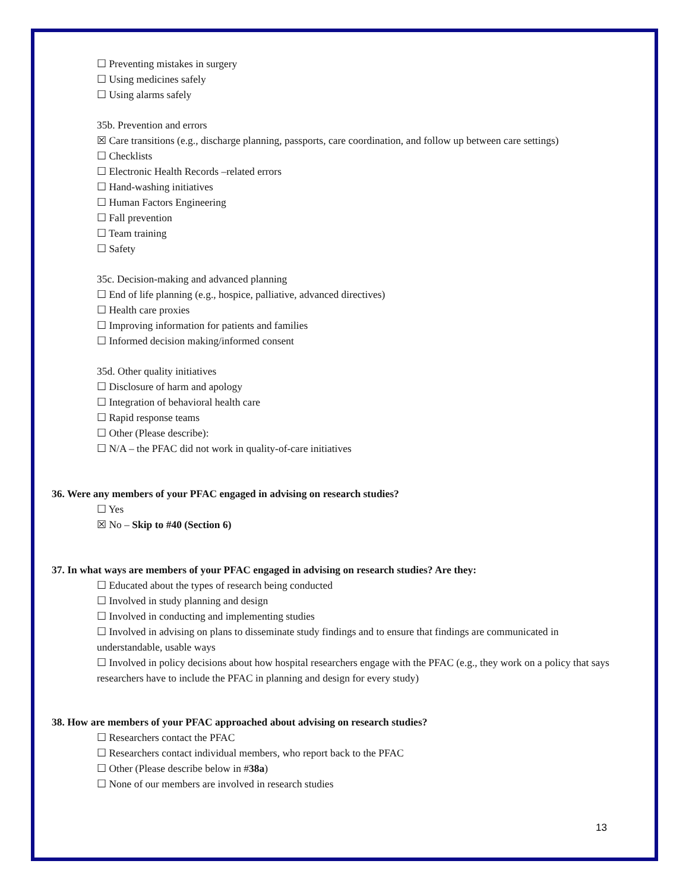☐ Preventing mistakes in surgery
☐ Using medicines safely
☐ Using alarms safely
35b. Prevention and errors
☒ Care transitions (e.g., discharge planning, passports, care coordination, and follow up between care settings)
☐ Checklists
☐ Electronic Health Records –related errors
☐ Hand-washing initiatives
☐ Human Factors Engineering
☐ Fall prevention
☐ Team training
☐ Safety
35c. Decision-making and advanced planning
☐ End of life planning (e.g., hospice, palliative, advanced directives)
☐ Health care proxies
☐ Improving information for patients and families
☐ Informed decision making/informed consent
35d. Other quality initiatives
☐ Disclosure of harm and apology
☐ Integration of behavioral health care
☐ Rapid response teams
☐ Other (Please describe):
☐ N/A – the PFAC did not work in quality-of-care initiatives
36. Were any members of your PFAC engaged in advising on research studies?
☐ Yes
☒ No – Skip to #40 (Section 6)
37. In what ways are members of your PFAC engaged in advising on research studies? Are they:
☐ Educated about the types of research being conducted
☐ Involved in study planning and design
☐ Involved in conducting and implementing studies
☐ Involved in advising on plans to disseminate study findings and to ensure that findings are communicated in understandable, usable ways
☐ Involved in policy decisions about how hospital researchers engage with the PFAC (e.g., they work on a policy that says researchers have to include the PFAC in planning and design for every study)
38. How are members of your PFAC approached about advising on research studies?
☐ Researchers contact the PFAC
☐ Researchers contact individual members, who report back to the PFAC
☐ Other (Please describe below in #38a)
☐ None of our members are involved in research studies
13